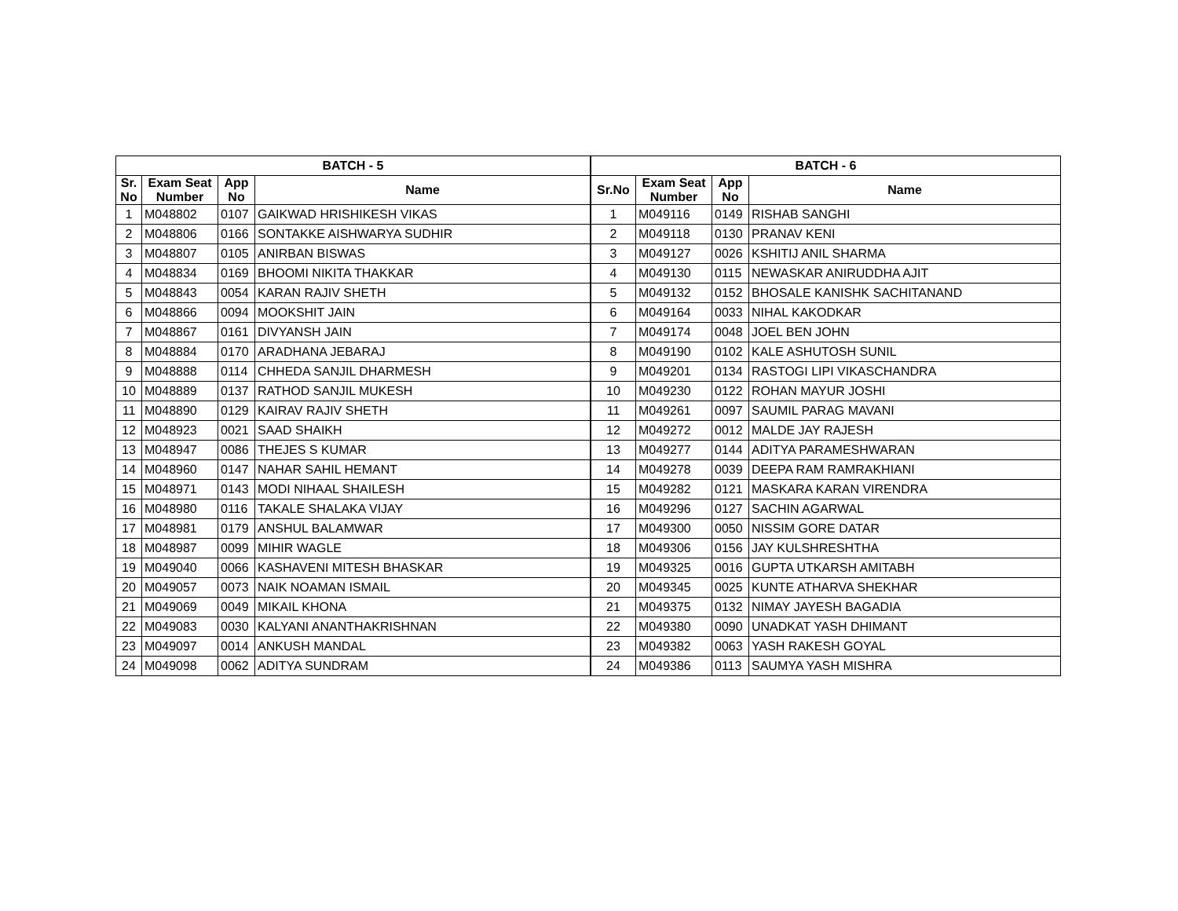| BATCH - 5 | | | | BATCH - 6 | | | |
| --- | --- | --- | --- | --- | --- | --- | --- |
| Sr. No | Exam Seat Number | App No | Name | Sr.No | Exam Seat Number | App No | Name |
| 1 | M048802 | 0107 | GAIKWAD HRISHIKESH VIKAS | 1 | M049116 | 0149 | RISHAB SANGHI |
| 2 | M048806 | 0166 | SONTAKKE AISHWARYA SUDHIR | 2 | M049118 | 0130 | PRANAV KENI |
| 3 | M048807 | 0105 | ANIRBAN BISWAS | 3 | M049127 | 0026 | KSHITIJ ANIL SHARMA |
| 4 | M048834 | 0169 | BHOOMI NIKITA THAKKAR | 4 | M049130 | 0115 | NEWASKAR ANIRUDDHA AJIT |
| 5 | M048843 | 0054 | KARAN RAJIV SHETH | 5 | M049132 | 0152 | BHOSALE KANISHK SACHITANAND |
| 6 | M048866 | 0094 | MOOKSHIT JAIN | 6 | M049164 | 0033 | NIHAL KAKODKAR |
| 7 | M048867 | 0161 | DIVYANSH JAIN | 7 | M049174 | 0048 | JOEL BEN JOHN |
| 8 | M048884 | 0170 | ARADHANA JEBARAJ | 8 | M049190 | 0102 | KALE ASHUTOSH SUNIL |
| 9 | M048888 | 0114 | CHHEDA SANJIL DHARMESH | 9 | M049201 | 0134 | RASTOGI LIPI VIKASCHANDRA |
| 10 | M048889 | 0137 | RATHOD SANJIL MUKESH | 10 | M049230 | 0122 | ROHAN MAYUR JOSHI |
| 11 | M048890 | 0129 | KAIRAV RAJIV SHETH | 11 | M049261 | 0097 | SAUMIL PARAG MAVANI |
| 12 | M048923 | 0021 | SAAD SHAIKH | 12 | M049272 | 0012 | MALDE JAY RAJESH |
| 13 | M048947 | 0086 | THEJES S KUMAR | 13 | M049277 | 0144 | ADITYA PARAMESHWARAN |
| 14 | M048960 | 0147 | NAHAR SAHIL HEMANT | 14 | M049278 | 0039 | DEEPA RAM RAMRAKHIANI |
| 15 | M048971 | 0143 | MODI NIHAAL SHAILESH | 15 | M049282 | 0121 | MASKARA KARAN VIRENDRA |
| 16 | M048980 | 0116 | TAKALE SHALAKA VIJAY | 16 | M049296 | 0127 | SACHIN AGARWAL |
| 17 | M048981 | 0179 | ANSHUL BALAMWAR | 17 | M049300 | 0050 | NISSIM GORE DATAR |
| 18 | M048987 | 0099 | MIHIR WAGLE | 18 | M049306 | 0156 | JAY KULSHRESHTHA |
| 19 | M049040 | 0066 | KASHAVENI MITESH BHASKAR | 19 | M049325 | 0016 | GUPTA UTKARSH AMITABH |
| 20 | M049057 | 0073 | NAIK NOAMAN ISMAIL | 20 | M049345 | 0025 | KUNTE ATHARVA SHEKHAR |
| 21 | M049069 | 0049 | MIKAIL KHONA | 21 | M049375 | 0132 | NIMAY JAYESH BAGADIA |
| 22 | M049083 | 0030 | KALYANI ANANTHAKRISHNAN | 22 | M049380 | 0090 | UNADKAT YASH DHIMANT |
| 23 | M049097 | 0014 | ANKUSH MANDAL | 23 | M049382 | 0063 | YASH RAKESH GOYAL |
| 24 | M049098 | 0062 | ADITYA SUNDRAM | 24 | M049386 | 0113 | SAUMYA YASH MISHRA |